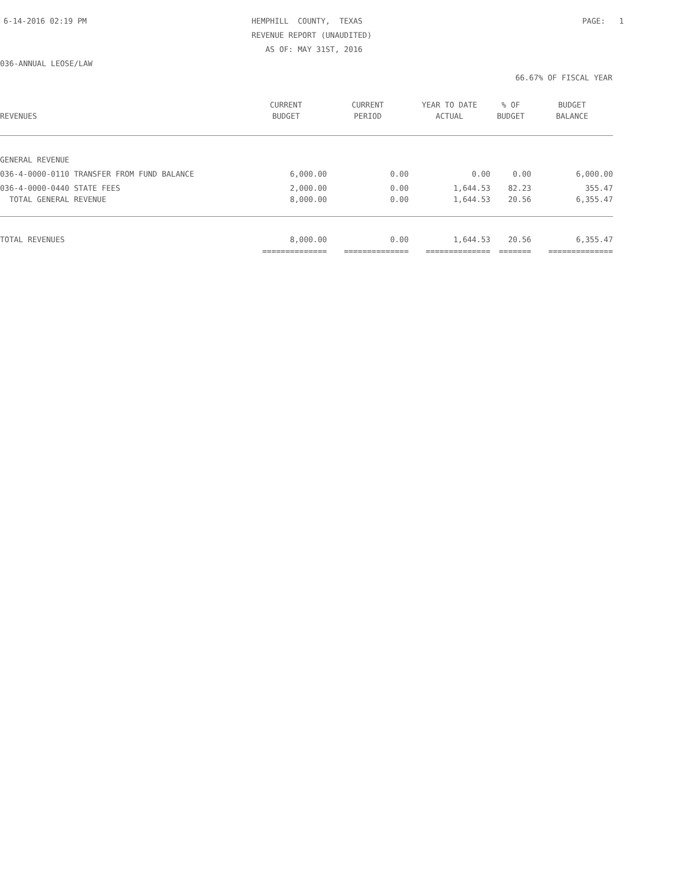6-14-2016 02:19 PM
HEMPHILL COUNTY, TEXAS REVENUE REPORT (UNAUDITED) AS OF: MAY 31ST, 2016
PAGE: 1
036-ANNUAL LEOSE/LAW
66.67% OF FISCAL YEAR
| | CURRENT | CURRENT | YEAR TO DATE | % OF | BUDGET |
| --- | --- | --- | --- | --- | --- |
| REVENUES | BUDGET | PERIOD | ACTUAL | BUDGET | BALANCE |
| GENERAL REVENUE | | | | | |
| 036-4-0000-0110 TRANSFER FROM FUND BALANCE | 6,000.00 | 0.00 | 0.00 | 0.00 | 6,000.00 |
| 036-4-0000-0440 STATE FEES | 2,000.00 | 0.00 | 1,644.53 | 82.23 | 355.47 |
| TOTAL GENERAL REVENUE | 8,000.00 | 0.00 | 1,644.53 | 20.56 | 6,355.47 |
| TOTAL REVENUES | 8,000.00 | 0.00 | 1,644.53 | 20.56 | 6,355.47 |
| | ============== | ============== | ============== | ======= | ============== |